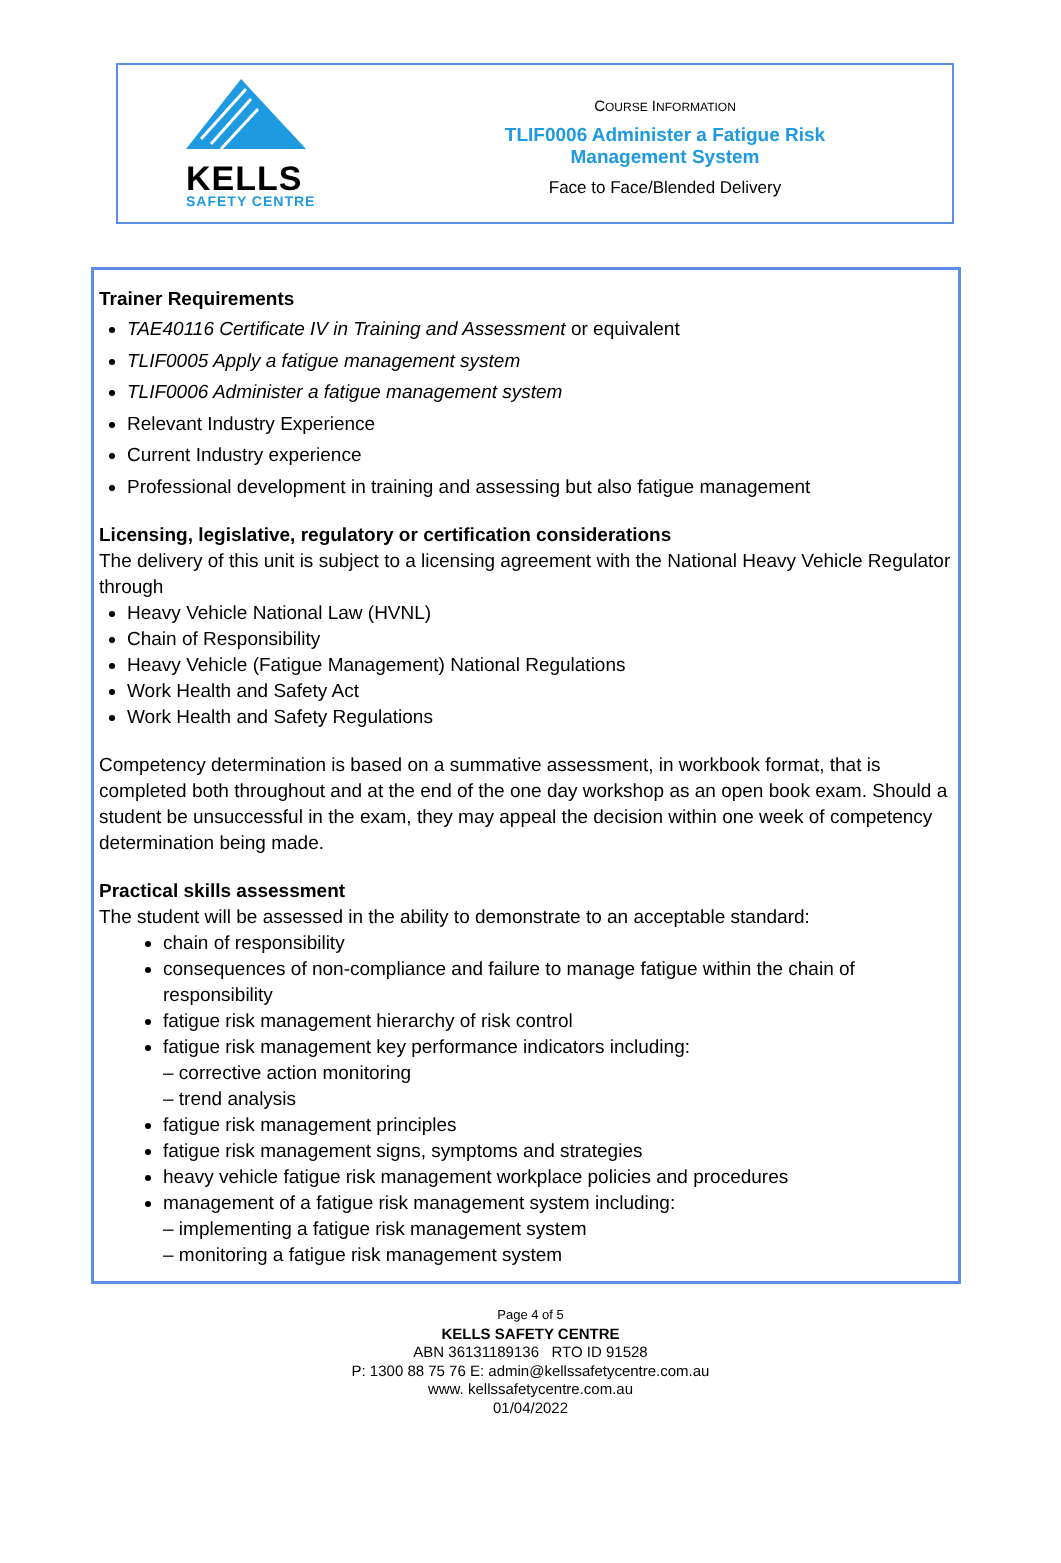KELLS
SAFETY CENTRE
COURSE INFORMATION
TLIF0006 Administer a Fatigue Risk
Management System
Face to Face/Blended Delivery
Trainer Requirements
TAE40116 Certificate IV in Training and Assessment or equivalent
TLIF0005 Apply a fatigue management system
TLIF0006 Administer a fatigue management system
Relevant Industry Experience
Current Industry experience
Professional development in training and assessing but also fatigue management
Licensing, legislative, regulatory or certification considerations
The delivery of this unit is subject to a licensing agreement with the National Heavy Vehicle Regulator through
Heavy Vehicle National Law (HVNL)
Chain of Responsibility
Heavy Vehicle (Fatigue Management) National Regulations
Work Health and Safety Act
Work Health and Safety Regulations
Competency determination is based on a summative assessment, in workbook format, that is completed both throughout and at the end of the one day workshop as an open book exam. Should a student be unsuccessful in the exam, they may appeal the decision within one week of competency determination being made.
Practical skills assessment
The student will be assessed in the ability to demonstrate to an acceptable standard:
chain of responsibility
consequences of non-compliance and failure to manage fatigue within the chain of responsibility
fatigue risk management hierarchy of risk control
fatigue risk management key performance indicators including:
– corrective action monitoring
– trend analysis
fatigue risk management principles
fatigue risk management signs, symptoms and strategies
heavy vehicle fatigue risk management workplace policies and procedures
management of a fatigue risk management system including:
– implementing a fatigue risk management system
– monitoring a fatigue risk management system
Page 4 of 5
KELLS SAFETY CENTRE
ABN 36131189136 RTO ID 91528
P: 1300 88 75 76 E: admin@kellssafetycentre.com.au
www. kellssafetycentre.com.au
01/04/2022